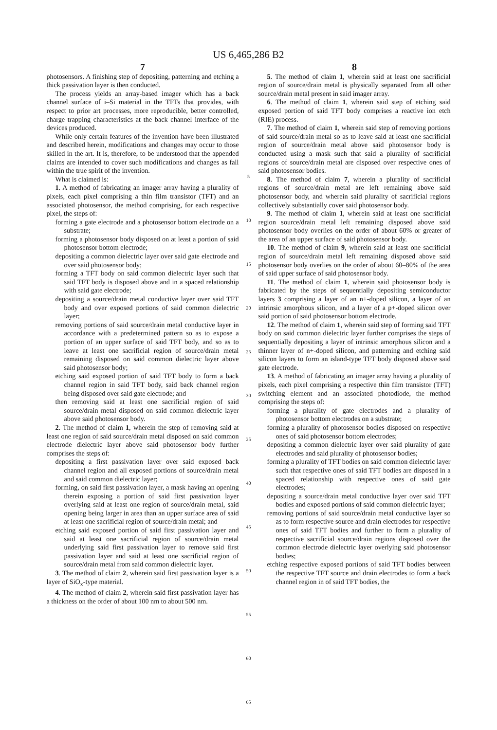US 6,465,286 B2
7
photosensors. A finishing step of depositing, patterning and etching a thick passivation layer is then conducted.
The process yields an array-based imager which has a back channel surface of i–Si material in the TFTs that provides, with respect to prior art processes, more reproducible, better controlled, charge trapping characteristics at the back channel interface of the devices produced.
While only certain features of the invention have been illustrated and described herein, modifications and changes may occur to those skilled in the art. It is, therefore, to be understood that the appended claims are intended to cover such modifications and changes as fall within the true spirit of the invention.
What is claimed is:
1. A method of fabricating an imager array having a plurality of pixels, each pixel comprising a thin film transistor (TFT) and an associated photosensor, the method comprising, for each respective pixel, the steps of:
forming a gate electrode and a photosensor bottom electrode on a substrate;
forming a photosensor body disposed on at least a portion of said photosensor bottom electrode;
depositing a common dielectric layer over said gate electrode and over said photosensor body;
forming a TFT body on said common dielectric layer such that said TFT body is disposed above and in a spaced relationship with said gate electrode;
depositing a source/drain metal conductive layer over said TFT body and over exposed portions of said common dielectric layer;
removing portions of said source/drain metal conductive layer in accordance with a predetermined pattern so as to expose a portion of an upper surface of said TFT body, and so as to leave at least one sacrificial region of source/drain metal remaining disposed on said common dielectric layer above said photosensor body;
etching said exposed portion of said TFT body to form a back channel region in said TFT body, said back channel region being disposed over said gate electrode; and
then removing said at least one sacrificial region of said source/drain metal disposed on said common dielectric layer above said photosensor body.
2. The method of claim 1, wherein the step of removing said at least one region of said source/drain metal disposed on said common electrode dielectric layer above said photosensor body further comprises the steps of:
depositing a first passivation layer over said exposed back channel region and all exposed portions of source/drain metal and said common dielectric layer;
forming, on said first passivation layer, a mask having an opening therein exposing a portion of said first passivation layer overlying said at least one region of source/drain metal, said opening being larger in area than an upper surface area of said at least one sacrificial region of source/drain metal; and
etching said exposed portion of said first passivation layer and said at least one sacrificial region of source/drain metal underlying said first passivation layer to remove said first passivation layer and said at least one sacrificial region of source/drain metal from said common dielectric layer.
3. The method of claim 2, wherein said first passivation layer is a layer of SiO<sub>x</sub>-type material.
4. The method of claim 2, wherein said first passivation layer has a thickness on the order of about 100 nm to about 500 nm.
5
10
15
20
25
30
35
40
45
50
55
60
65
8
5. The method of claim 1, wherein said at least one sacrificial region of source/drain metal is physically separated from all other source/drain metal present in said imager array.
6. The method of claim 1, wherein said step of etching said exposed portion of said TFT body comprises a reactive ion etch (RIE) process.
7. The method of claim 1, wherein said step of removing portions of said source/drain metal so as to leave said at least one sacrificial region of source/drain metal above said photosensor body is conducted using a mask such that said a plurality of sacrificial regions of source/drain metal are disposed over respective ones of said photosensor bodies.
8. The method of claim 7, wherein a plurality of sacrificial regions of source/drain metal are left remaining above said photosensor body, and wherein said plurality of sacrificial regions collectively substantially cover said photosensor body.
9. The method of claim 1, wherein said at least one sacrificial region source/drain metal left remaining disposed above said photosensor body overlies on the order of about 60% or greater of the area of an upper surface of said photosensor body.
10. The method of claim 9, wherein said at least one sacrificial region of source/drain metal left remaining disposed above said photosensor body overlies on the order of about 60–80% of the area of said upper surface of said photosensor body.
11. The method of claim 1, wherein said photosensor body is fabricated by the steps of sequentially depositing semiconductor layers 3 comprising a layer of an n+-doped silicon, a layer of an intrinsic amorphous silicon, and a layer of a p+-doped silicon over said portion of said photosensor bottom electrode.
12. The method of claim 1, wherein said step of forming said TFT body on said common dielectric layer further comprises the steps of sequentially depositing a layer of intrinsic amorphous silicon and a thinner layer of n+-doped silicon, and patterning and etching said silicon layers to form an island-type TFT body disposed above said gate electrode.
13. A method of fabricating an imager array having a plurality of pixels, each pixel comprising a respective thin film transistor (TFT) switching element and an associated photodiode, the method comprising the steps of:
forming a plurality of gate electrodes and a plurality of photosensor bottom electrodes on a substrate;
forming a plurality of photosensor bodies disposed on respective ones of said photosensor bottom electrodes;
depositing a common dielectric layer over said plurality of gate electrodes and said plurality of photosensor bodies;
forming a plurality of TFT bodies on said common dielectric layer such that respective ones of said TFT bodies are disposed in a spaced relationship with respective ones of said gate electrodes;
depositing a source/drain metal conductive layer over said TFT bodies and exposed portions of said common dielectric layer;
removing portions of said source/drain metal conductive layer so as to form respective source and drain electrodes for respective ones of said TFT bodies and further to form a plurality of respective sacrificial source/drain regions disposed over the common electrode dielectric layer overlying said photosensor bodies;
etching respective exposed portions of said TFT bodies between the respective TFT source and drain electrodes to form a back channel region in of said TFT bodies, the